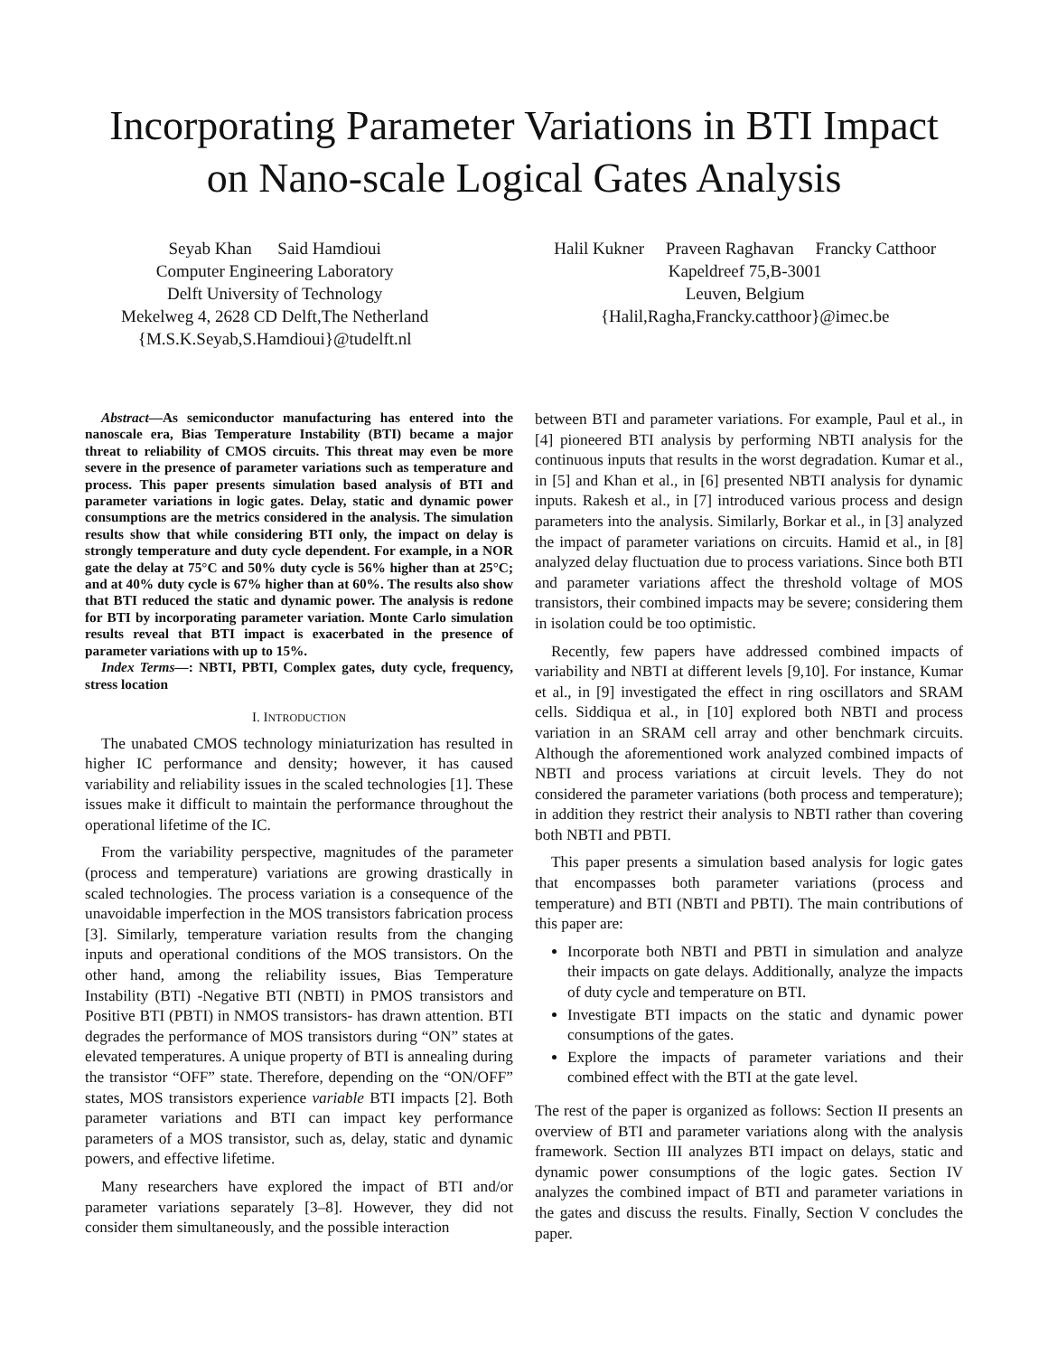Incorporating Parameter Variations in BTI Impact
on Nano-scale Logical Gates Analysis
Seyab Khan Said Hamdioui
Computer Engineering Laboratory
Delft University of Technology
Mekelweg 4, 2628 CD Delft,The Netherland
{M.S.K.Seyab,S.Hamdioui}@tudelft.nl
Halil Kukner Praveen Raghavan Francky Catthoor
Kapeldreef 75,B-3001
Leuven, Belgium
{Halil,Ragha,Francky.catthoor}@imec.be
Abstract—As semiconductor manufacturing has entered into the nanoscale era, Bias Temperature Instability (BTI) became a major threat to reliability of CMOS circuits. This threat may even be more severe in the presence of parameter variations such as temperature and process. This paper presents simulation based analysis of BTI and parameter variations in logic gates. Delay, static and dynamic power consumptions are the metrics considered in the analysis. The simulation results show that while considering BTI only, the impact on delay is strongly temperature and duty cycle dependent. For example, in a NOR gate the delay at 75°C and 50% duty cycle is 56% higher than at 25°C; and at 40% duty cycle is 67% higher than at 60%. The results also show that BTI reduced the static and dynamic power. The analysis is redone for BTI by incorporating parameter variation. Monte Carlo simulation results reveal that BTI impact is exacerbated in the presence of parameter variations with up to 15%.
Index Terms—: NBTI, PBTI, Complex gates, duty cycle, frequency, stress location
I. INTRODUCTION
The unabated CMOS technology miniaturization has resulted in higher IC performance and density; however, it has caused variability and reliability issues in the scaled technologies [1]. These issues make it difficult to maintain the performance throughout the operational lifetime of the IC.
From the variability perspective, magnitudes of the parameter (process and temperature) variations are growing drastically in scaled technologies. The process variation is a consequence of the unavoidable imperfection in the MOS transistors fabrication process [3]. Similarly, temperature variation results from the changing inputs and operational conditions of the MOS transistors. On the other hand, among the reliability issues, Bias Temperature Instability (BTI) -Negative BTI (NBTI) in PMOS transistors and Positive BTI (PBTI) in NMOS transistors- has drawn attention. BTI degrades the performance of MOS transistors during “ON” states at elevated temperatures. A unique property of BTI is annealing during the transistor “OFF” state. Therefore, depending on the “ON/OFF” states, MOS transistors experience variable BTI impacts [2]. Both parameter variations and BTI can impact key performance parameters of a MOS transistor, such as, delay, static and dynamic powers, and effective lifetime.
Many researchers have explored the impact of BTI and/or parameter variations separately [3–8]. However, they did not consider them simultaneously, and the possible interaction
between BTI and parameter variations. For example, Paul et al., in [4] pioneered BTI analysis by performing NBTI analysis for the continuous inputs that results in the worst degradation. Kumar et al., in [5] and Khan et al., in [6] presented NBTI analysis for dynamic inputs. Rakesh et al., in [7] introduced various process and design parameters into the analysis. Similarly, Borkar et al., in [3] analyzed the impact of parameter variations on circuits. Hamid et al., in [8] analyzed delay fluctuation due to process variations. Since both BTI and parameter variations affect the threshold voltage of MOS transistors, their combined impacts may be severe; considering them in isolation could be too optimistic.
Recently, few papers have addressed combined impacts of variability and NBTI at different levels [9,10]. For instance, Kumar et al., in [9] investigated the effect in ring oscillators and SRAM cells. Siddiqua et al., in [10] explored both NBTI and process variation in an SRAM cell array and other benchmark circuits. Although the aforementioned work analyzed combined impacts of NBTI and process variations at circuit levels. They do not considered the parameter variations (both process and temperature); in addition they restrict their analysis to NBTI rather than covering both NBTI and PBTI.
This paper presents a simulation based analysis for logic gates that encompasses both parameter variations (process and temperature) and BTI (NBTI and PBTI). The main contributions of this paper are:
Incorporate both NBTI and PBTI in simulation and analyze their impacts on gate delays. Additionally, analyze the impacts of duty cycle and temperature on BTI.
Investigate BTI impacts on the static and dynamic power consumptions of the gates.
Explore the impacts of parameter variations and their combined effect with the BTI at the gate level.
The rest of the paper is organized as follows: Section II presents an overview of BTI and parameter variations along with the analysis framework. Section III analyzes BTI impact on delays, static and dynamic power consumptions of the logic gates. Section IV analyzes the combined impact of BTI and parameter variations in the gates and discuss the results. Finally, Section V concludes the paper.